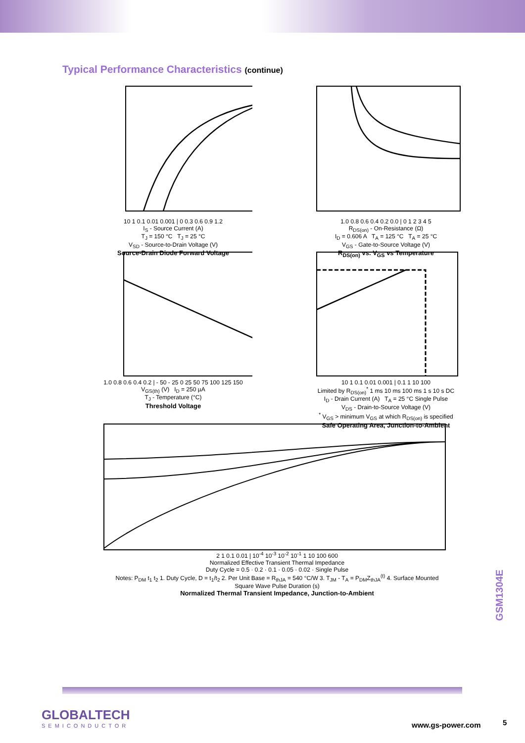Typical Performance Characteristics (continue)
10 1 0.1 0.01 0.001 | 0 0.3 0.6 0.9 1.2
I<sub>S</sub> - Source Current (A)
T<sub>J</sub> = 150 °C T<sub>J</sub> = 25 °C
V<sub>SD</sub> - Source-to-Drain Voltage (V)
Source-Drain Diode Forward Voltage
1.0 0.8 0.6 0.4 0.2 0.0 | 0 1 2 3 4 5
R<sub>DS(on)</sub> - On-Resistance (Ω)
I<sub>D</sub> = 0.606 A T<sub>A</sub> = 125 °C T<sub>A</sub> = 25 °C
V<sub>GS</sub> - Gate-to-Source Voltage (V)
R<sub>DS(on)</sub> vs. V<sub>GS</sub> vs Temperature
1.0 0.8 0.6 0.4 0.2 | - 50 - 25 0 25 50 75 100 125 150
V<sub>GS(th)</sub> (V) I<sub>D</sub> = 250 µA
T<sub>J</sub> - Temperature (°C)
Threshold Voltage
10 1 0.1 0.01 0.001 | 0.1 1 10 100
Limited by R<sub>DS(on)</sub><sup>*</sup> 1 ms 10 ms 100 ms 1 s 10 s DC
I<sub>D</sub> - Drain Current (A) T<sub>A</sub> = 25 °C Single Pulse
V<sub>DS</sub> - Drain-to-Source Voltage (V)
<sup>*</sup> V<sub>GS</sub> > minimum V<sub>GS</sub> at which R<sub>DS(on)</sub> is specified
Safe Operating Area, Junction-to-Ambient
2 1 0.1 0.01 | 10<sup>-4</sup> 10<sup>-3</sup> 10<sup>-2</sup> 10<sup>-1</sup> 1 10 100 600
Normalized Effective Transient Thermal Impedance
Duty Cycle = 0.5 · 0.2 · 0.1 · 0.05 · 0.02 · Single Pulse
Notes: P<sub>DM</sub> t<sub>1</sub> t<sub>2</sub> 1. Duty Cycle, D = t<sub>1</sub>/t<sub>2</sub> 2. Per Unit Base = R<sub>thJA</sub> = 540 °C/W 3. T<sub>JM</sub> - T<sub>A</sub> = P<sub>DM</sub>Z<sub>thJA</sub><sup>(t)</sup> 4. Surface Mounted
Square Wave Pulse Duration (s)
Normalized Thermal Transient Impedance, Junction-to-Ambient
GSM1304E
GLOBALTECH
SEMICONDUCTOR
www.gs-power.com 5